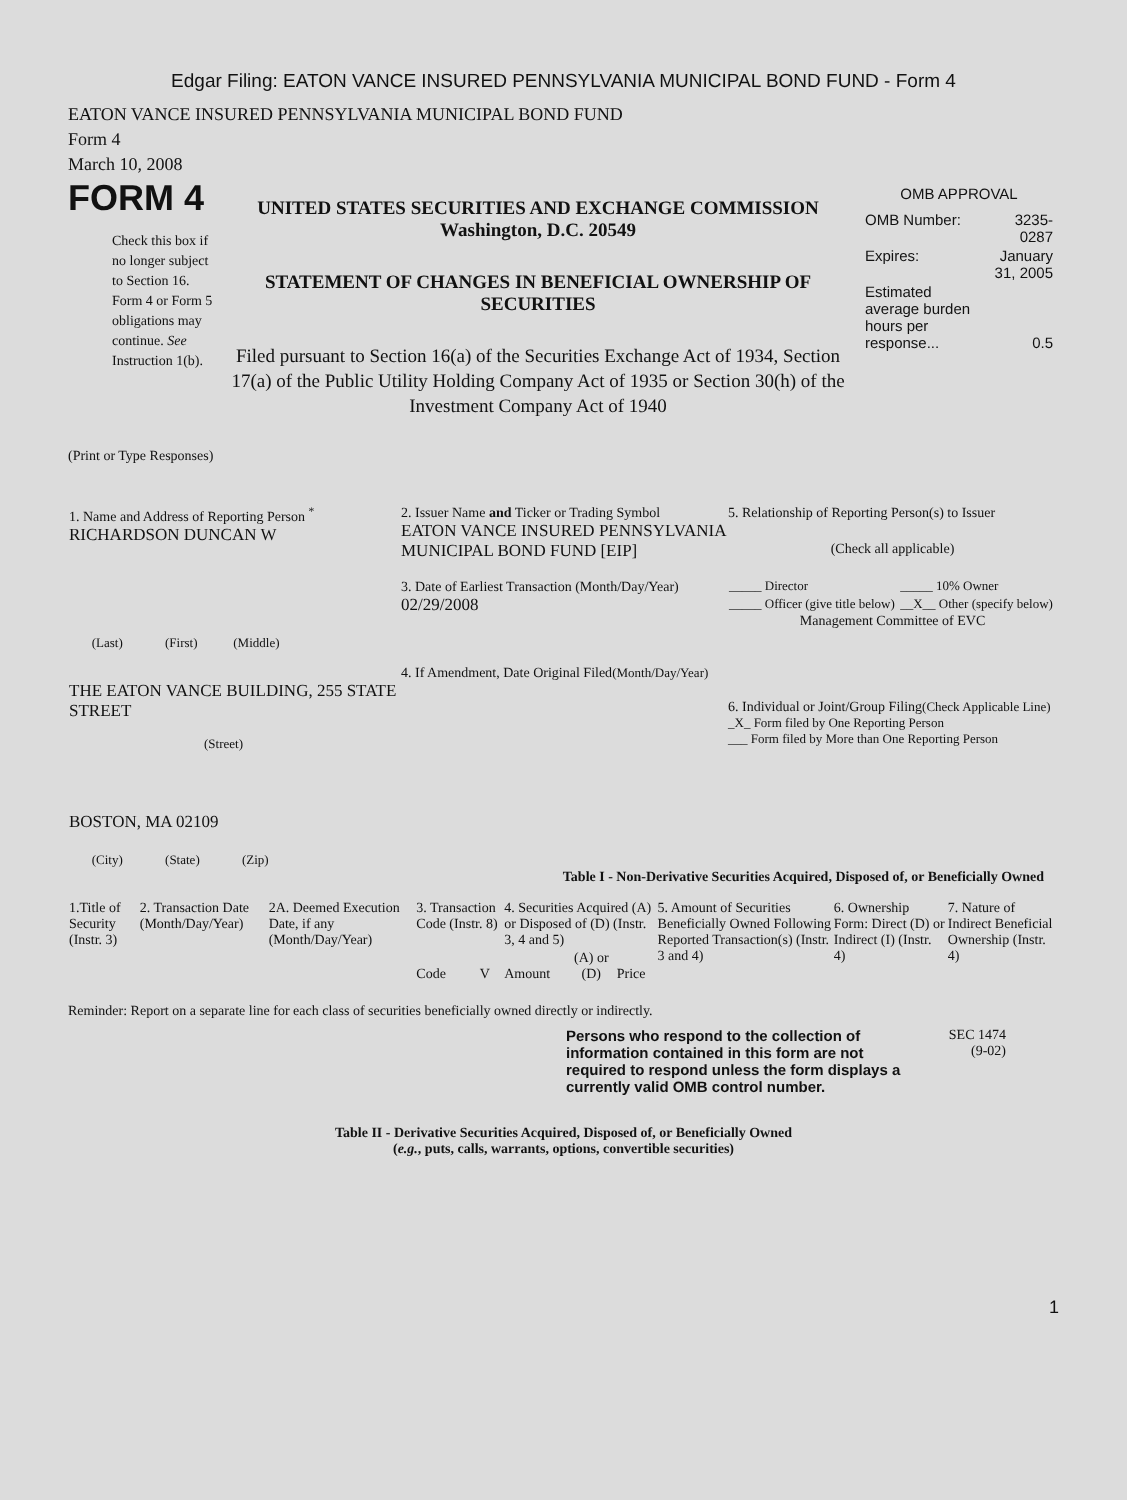Edgar Filing: EATON VANCE INSURED PENNSYLVANIA MUNICIPAL BOND FUND - Form 4
EATON VANCE INSURED PENNSYLVANIA MUNICIPAL BOND FUND
Form 4
March 10, 2008
FORM 4
Check this box if no longer subject to Section 16. Form 4 or Form 5 obligations may continue. See Instruction 1(b).
UNITED STATES SECURITIES AND EXCHANGE COMMISSION
Washington, D.C. 20549
STATEMENT OF CHANGES IN BENEFICIAL OWNERSHIP OF SECURITIES
Filed pursuant to Section 16(a) of the Securities Exchange Act of 1934, Section 17(a) of the Public Utility Holding Company Act of 1935 or Section 30(h) of the Investment Company Act of 1940
OMB APPROVAL
| OMB Number: | 3235-0287 |
| Expires: | January 31, 2005 |
| Estimated average burden hours per response... | 0.5 |
(Print or Type Responses)
| 1. Name and Address of Reporting Person <sup>*</sup> RICHARDSON DUNCAN W (Last) (First) (Middle) THE EATON VANCE BUILDING, 255 STATE STREET (Street) BOSTON, MA 02109 (City) (State) (Zip) | 2. Issuer Name and Ticker or Trading Symbol EATON VANCE INSURED PENNSYLVANIA MUNICIPAL BOND FUND [EIP] 3. Date of Earliest Transaction (Month/Day/Year) 02/29/2008 4. If Amendment, Date Original Filed (Month/Day/Year) | 5. Relationship of Reporting Person(s) to Issuer (Check all applicable) / _____ Director / _____ 10% Owner / / _____ Officer (give title below) / __X__ Other (specify below) / Management Committee of EVC 6. Individual or Joint/Group Filing (Check Applicable Line) _X_ Form filed by One Reporting Person ___ Form filed by More than One Reporting Person |
Table I - Non-Derivative Securities Acquired, Disposed of, or Beneficially Owned
| 1.Title of Security (Instr. 3) | 2. Transaction Date (Month/Day/Year) | 2A. Deemed Execution Date, if any (Month/Day/Year) | 3. Transaction Code (Instr. 8) | | 4. Securities Acquired (A) or Disposed of (D) (Instr. 3, 4 and 5) | | | 5. Amount of Securities Beneficially Owned Following Reported Transaction(s) (Instr. 3 and 4) | 6. Ownership Form: Direct (D) or Indirect (I) (Instr. 4) | 7. Nature of Indirect Beneficial Ownership (Instr. 4) |
| | | | Code | V | Amount | (A) or (D) | Price | | | |
Reminder: Report on a separate line for each class of securities beneficially owned directly or indirectly.
Persons who respond to the collection of information contained in this form are not required to respond unless the form displays a currently valid OMB control number.
SEC 1474
(9-02)
Table II - Derivative Securities Acquired, Disposed of, or Beneficially Owned
(e.g., puts, calls, warrants, options, convertible securities)
1